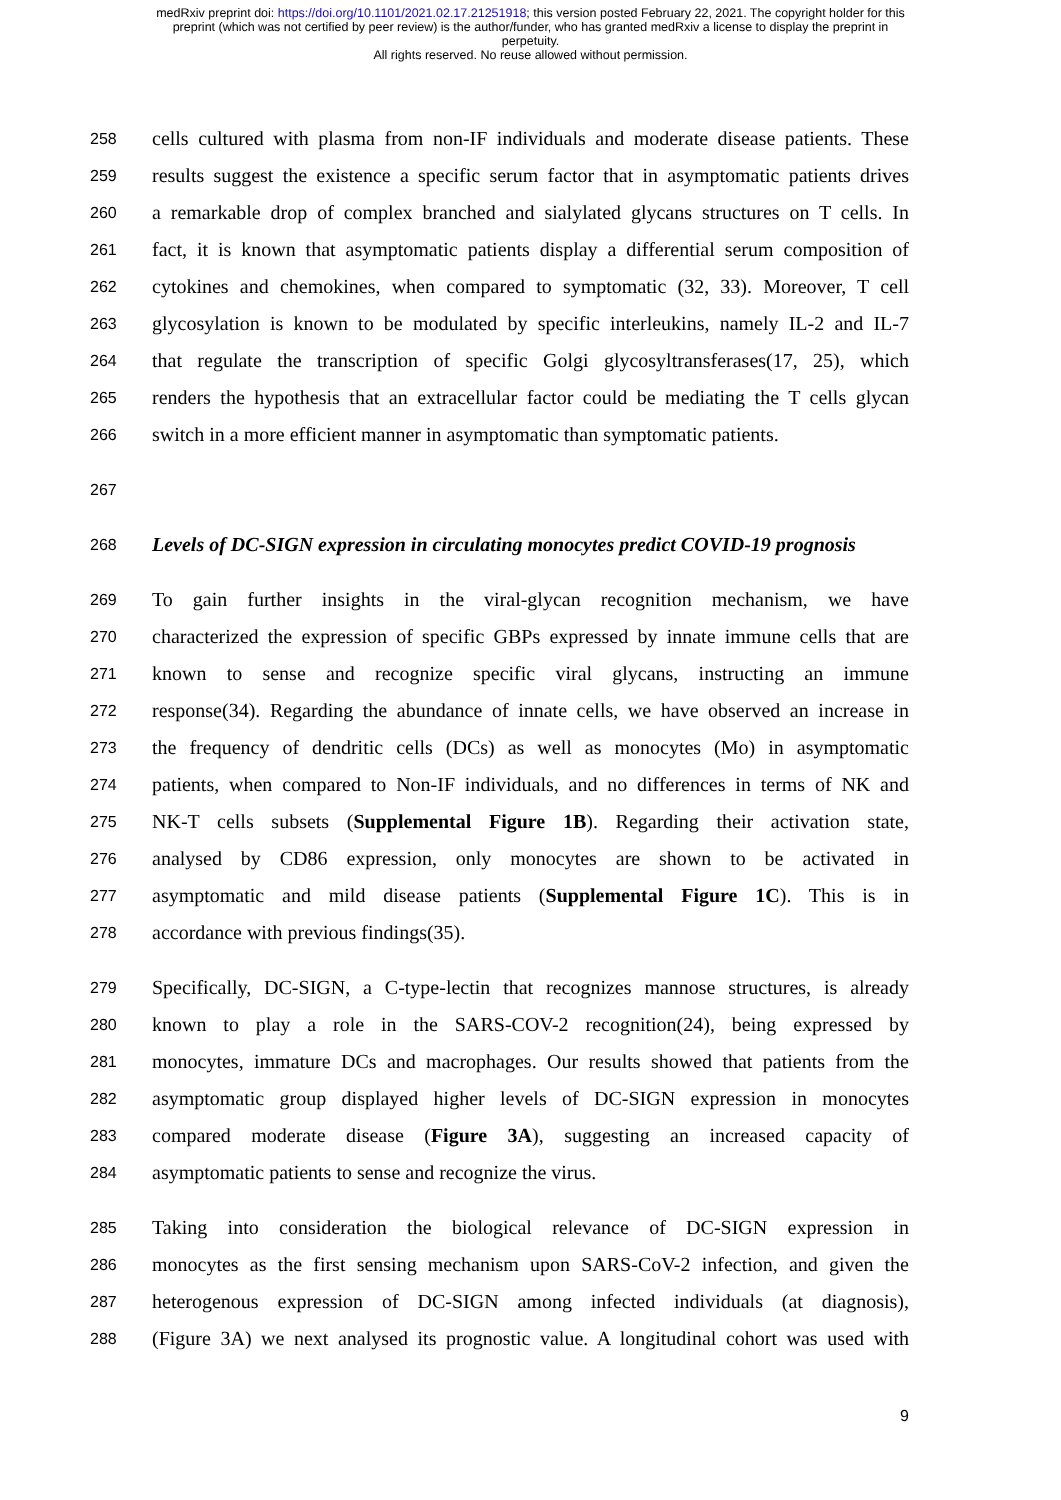medRxiv preprint doi: https://doi.org/10.1101/2021.02.17.21251918; this version posted February 22, 2021. The copyright holder for this
preprint (which was not certified by peer review) is the author/funder, who has granted medRxiv a license to display the preprint in
perpetuity.
All rights reserved. No reuse allowed without permission.
258 cells cultured with plasma from non-IF individuals and moderate disease patients. These
259 results suggest the existence a specific serum factor that in asymptomatic patients drives
260 a remarkable drop of complex branched and sialylated glycans structures on T cells. In
261 fact, it is known that asymptomatic patients display a differential serum composition of
262 cytokines and chemokines, when compared to symptomatic (32, 33). Moreover, T cell
263 glycosylation is known to be modulated by specific interleukins, namely IL-2 and IL-7
264 that regulate the transcription of specific Golgi glycosyltransferases(17, 25), which
265 renders the hypothesis that an extracellular factor could be mediating the T cells glycan
266 switch in a more efficient manner in asymptomatic than symptomatic patients.
267
268 Levels of DC-SIGN expression in circulating monocytes predict COVID-19 prognosis
269 To gain further insights in the viral-glycan recognition mechanism, we have
270 characterized the expression of specific GBPs expressed by innate immune cells that are
271 known to sense and recognize specific viral glycans, instructing an immune
272 response(34). Regarding the abundance of innate cells, we have observed an increase in
273 the frequency of dendritic cells (DCs) as well as monocytes (Mo) in asymptomatic
274 patients, when compared to Non-IF individuals, and no differences in terms of NK and
275 NK-T cells subsets (Supplemental Figure 1B). Regarding their activation state,
276 analysed by CD86 expression, only monocytes are shown to be activated in
277 asymptomatic and mild disease patients (Supplemental Figure 1C). This is in
278 accordance with previous findings(35).
279 Specifically, DC-SIGN, a C-type-lectin that recognizes mannose structures, is already
280 known to play a role in the SARS-COV-2 recognition(24), being expressed by
281 monocytes, immature DCs and macrophages. Our results showed that patients from the
282 asymptomatic group displayed higher levels of DC-SIGN expression in monocytes
283 compared moderate disease (Figure 3A), suggesting an increased capacity of
284 asymptomatic patients to sense and recognize the virus.
285 Taking into consideration the biological relevance of DC-SIGN expression in
286 monocytes as the first sensing mechanism upon SARS-CoV-2 infection, and given the
287 heterogenous expression of DC-SIGN among infected individuals (at diagnosis),
288 (Figure 3A) we next analysed its prognostic value. A longitudinal cohort was used with
9